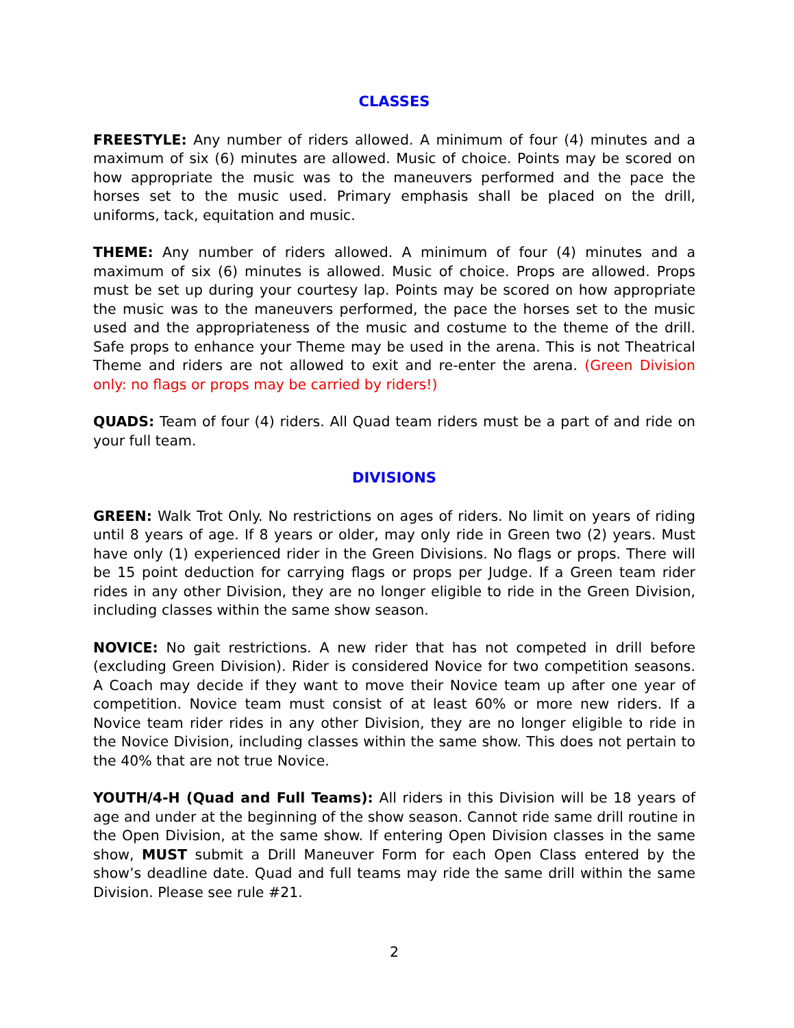CLASSES
FREESTYLE: Any number of riders allowed. A minimum of four (4) minutes and a maximum of six (6) minutes are allowed. Music of choice. Points may be scored on how appropriate the music was to the maneuvers performed and the pace the horses set to the music used. Primary emphasis shall be placed on the drill, uniforms, tack, equitation and music.
THEME: Any number of riders allowed. A minimum of four (4) minutes and a maximum of six (6) minutes is allowed. Music of choice. Props are allowed. Props must be set up during your courtesy lap. Points may be scored on how appropriate the music was to the maneuvers performed, the pace the horses set to the music used and the appropriateness of the music and costume to the theme of the drill. Safe props to enhance your Theme may be used in the arena. This is not Theatrical Theme and riders are not allowed to exit and re-enter the arena. (Green Division only: no flags or props may be carried by riders!)
QUADS: Team of four (4) riders. All Quad team riders must be a part of and ride on your full team.
DIVISIONS
GREEN: Walk Trot Only. No restrictions on ages of riders. No limit on years of riding until 8 years of age. If 8 years or older, may only ride in Green two (2) years. Must have only (1) experienced rider in the Green Divisions. No flags or props. There will be 15 point deduction for carrying flags or props per Judge. If a Green team rider rides in any other Division, they are no longer eligible to ride in the Green Division, including classes within the same show season.
NOVICE: No gait restrictions. A new rider that has not competed in drill before (excluding Green Division). Rider is considered Novice for two competition seasons. A Coach may decide if they want to move their Novice team up after one year of competition. Novice team must consist of at least 60% or more new riders. If a Novice team rider rides in any other Division, they are no longer eligible to ride in the Novice Division, including classes within the same show. This does not pertain to the 40% that are not true Novice.
YOUTH/4-H (Quad and Full Teams): All riders in this Division will be 18 years of age and under at the beginning of the show season. Cannot ride same drill routine in the Open Division, at the same show. If entering Open Division classes in the same show, MUST submit a Drill Maneuver Form for each Open Class entered by the show’s deadline date. Quad and full teams may ride the same drill within the same Division. Please see rule #21.
2